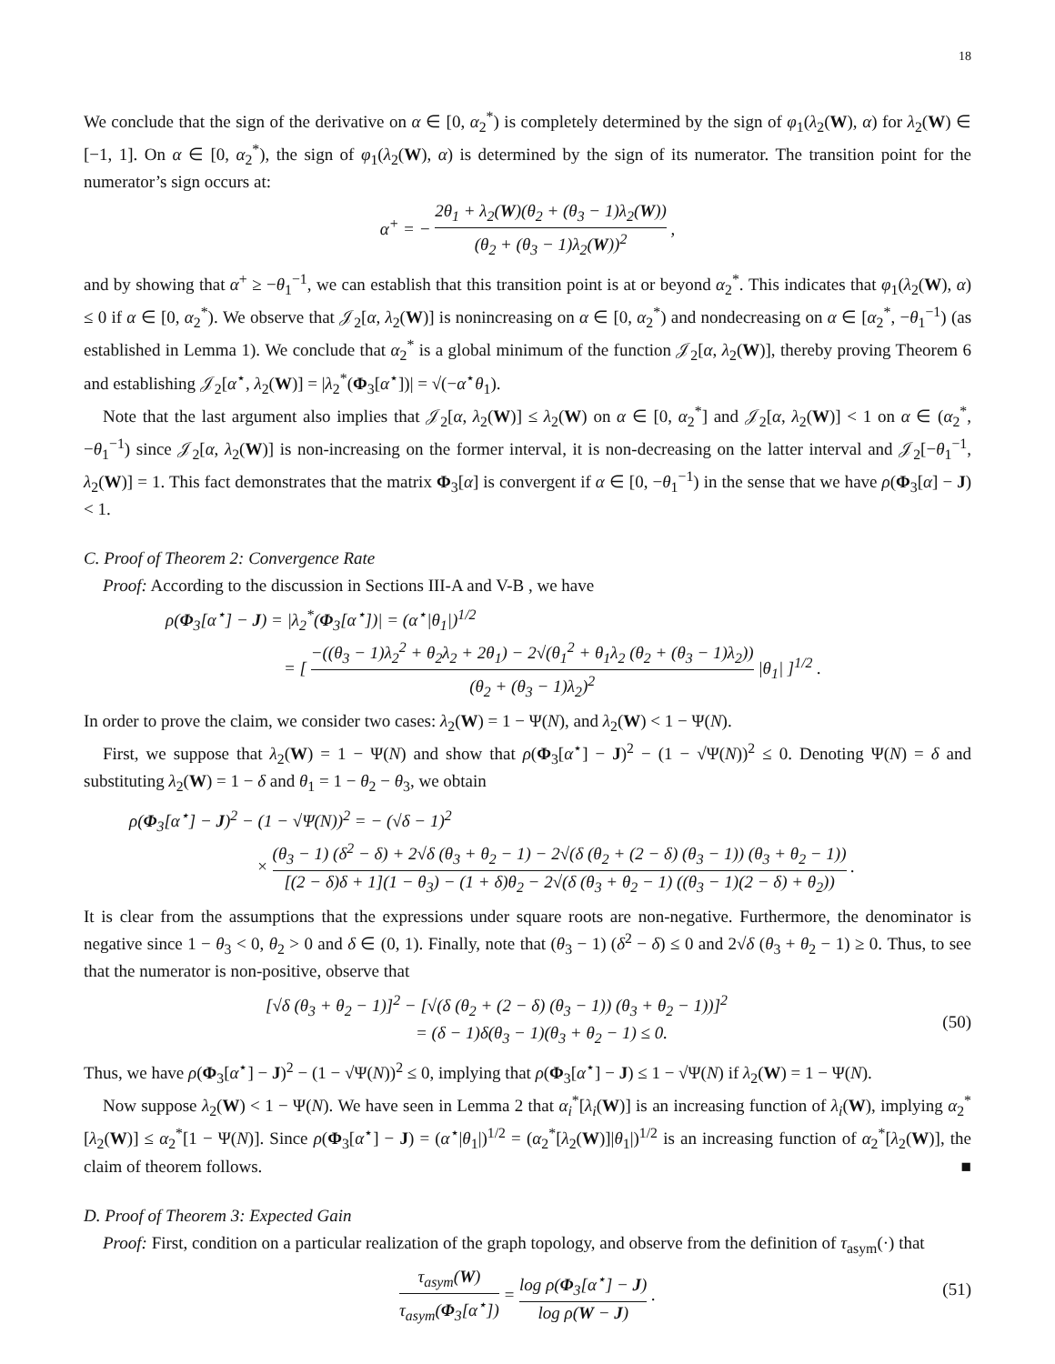18
We conclude that the sign of the derivative on α ∈ [0, α<sub>2</sub><sup>*</sup>) is completely determined by the sign of φ<sub>1</sub>(λ<sub>2</sub>(W), α) for λ<sub>2</sub>(W) ∈ [−1, 1]. On α ∈ [0, α<sub>2</sub><sup>*</sup>), the sign of φ<sub>1</sub>(λ<sub>2</sub>(W), α) is determined by the sign of its numerator. The transition point for the numerator’s sign occurs at:
α<sup>+</sup> = − 2θ<sub>1</sub> + λ<sub>2</sub>(W)(θ<sub>2</sub> + (θ<sub>3</sub> − 1)λ<sub>2</sub>(W)) (θ<sub>2</sub> + (θ<sub>3</sub> − 1)λ<sub>2</sub>(W))<sup>2</sup> ,
and by showing that α<sup>+</sup> ≥ −θ<sub>1</sub><sup>−1</sup>, we can establish that this transition point is at or beyond α<sub>2</sub><sup>*</sup>. This indicates that φ<sub>1</sub>(λ<sub>2</sub>(W), α) ≤ 0 if α ∈ [0, α<sub>2</sub><sup>*</sup>). We observe that 𝒥<sub>2</sub>[α, λ<sub>2</sub>(W)] is nonincreasing on α ∈ [0, α<sub>2</sub><sup>*</sup>) and nondecreasing on α ∈ [α<sub>2</sub><sup>*</sup>, −θ<sub>1</sub><sup>−1</sup>) (as established in Lemma 1). We conclude that α<sub>2</sub><sup>*</sup> is a global minimum of the function 𝒥<sub>2</sub>[α, λ<sub>2</sub>(W)], thereby proving Theorem 6 and establishing 𝒥<sub>2</sub>[α<sup>⋆</sup>, λ<sub>2</sub>(W)] = |λ<sub>2</sub><sup>*</sup>(Φ<sub>3</sub>[α<sup>⋆</sup>])| = √(−α<sup>⋆</sup>θ<sub>1</sub>).
Note that the last argument also implies that 𝒥<sub>2</sub>[α, λ<sub>2</sub>(W)] ≤ λ<sub>2</sub>(W) on α ∈ [0, α<sub>2</sub><sup>*</sup>] and 𝒥<sub>2</sub>[α, λ<sub>2</sub>(W)] < 1 on α ∈ (α<sub>2</sub><sup>*</sup>, −θ<sub>1</sub><sup>−1</sup>) since 𝒥<sub>2</sub>[α, λ<sub>2</sub>(W)] is non-increasing on the former interval, it is non-decreasing on the latter interval and 𝒥<sub>2</sub>[−θ<sub>1</sub><sup>−1</sup>, λ<sub>2</sub>(W)] = 1. This fact demonstrates that the matrix Φ<sub>3</sub>[α] is convergent if α ∈ [0, −θ<sub>1</sub><sup>−1</sup>) in the sense that we have ρ(Φ<sub>3</sub>[α] − J) < 1.
C. Proof of Theorem 2: Convergence Rate
Proof: According to the discussion in Sections III-A and V-B , we have
ρ(Φ<sub>3</sub>[α<sup>⋆</sup>] − J) = |λ<sub>2</sub><sup>*</sup>(Φ<sub>3</sub>[α<sup>⋆</sup>])| = (α<sup>⋆</sup>|θ<sub>1</sub>|)<sup>1/2</sup>
= [ −((θ<sub>3</sub> − 1)λ<sub>2</sub><sup>2</sup> + θ<sub>2</sub>λ<sub>2</sub> + 2θ<sub>1</sub>) − 2√(θ<sub>1</sub><sup>2</sup> + θ<sub>1</sub>λ<sub>2</sub> (θ<sub>2</sub> + (θ<sub>3</sub> − 1)λ<sub>2</sub>)) (θ<sub>2</sub> + (θ<sub>3</sub> − 1)λ<sub>2</sub>)<sup>2</sup> |θ<sub>1</sub>| ]<sup>1/2</sup> .
In order to prove the claim, we consider two cases: λ<sub>2</sub>(W) = 1 − Ψ(N), and λ<sub>2</sub>(W) < 1 − Ψ(N).
First, we suppose that λ<sub>2</sub>(W) = 1 − Ψ(N) and show that ρ(Φ<sub>3</sub>[α<sup>⋆</sup>] − J)<sup>2</sup> − (1 − √Ψ(N))<sup>2</sup> ≤ 0. Denoting Ψ(N) = δ and substituting λ<sub>2</sub>(W) = 1 − δ and θ<sub>1</sub> = 1 − θ<sub>2</sub> − θ<sub>3</sub>, we obtain
ρ(Φ<sub>3</sub>[α<sup>⋆</sup>] − J)<sup>2</sup> − (1 − √Ψ(N))<sup>2</sup> = − (√δ − 1)<sup>2</sup>
× (θ<sub>3</sub> − 1) (δ<sup>2</sup> − δ) + 2√δ (θ<sub>3</sub> + θ<sub>2</sub> − 1) − 2√(δ (θ<sub>2</sub> + (2 − δ) (θ<sub>3</sub> − 1)) (θ<sub>3</sub> + θ<sub>2</sub> − 1)) [(2 − δ)δ + 1](1 − θ<sub>3</sub>) − (1 + δ)θ<sub>2</sub> − 2√(δ (θ<sub>3</sub> + θ<sub>2</sub> − 1) ((θ<sub>3</sub> − 1)(2 − δ) + θ<sub>2</sub>)) .
It is clear from the assumptions that the expressions under square roots are non-negative. Furthermore, the denominator is negative since 1 − θ<sub>3</sub> < 0, θ<sub>2</sub> > 0 and δ ∈ (0, 1). Finally, note that (θ<sub>3</sub> − 1) (δ<sup>2</sup> − δ) ≤ 0 and 2√δ (θ<sub>3</sub> + θ<sub>2</sub> − 1) ≥ 0. Thus, to see that the numerator is non-positive, observe that
[√δ (θ<sub>3</sub> + θ<sub>2</sub> − 1)]<sup>2</sup> − [√(δ (θ<sub>2</sub> + (2 − δ) (θ<sub>3</sub> − 1)) (θ<sub>3</sub> + θ<sub>2</sub> − 1))]<sup>2</sup>
= (δ − 1)δ(θ<sub>3</sub> − 1)(θ<sub>3</sub> + θ<sub>2</sub> − 1) ≤ 0.
(50)
Thus, we have ρ(Φ<sub>3</sub>[α<sup>⋆</sup>] − J)<sup>2</sup> − (1 − √Ψ(N))<sup>2</sup> ≤ 0, implying that ρ(Φ<sub>3</sub>[α<sup>⋆</sup>] − J) ≤ 1 − √Ψ(N) if λ<sub>2</sub>(W) = 1 − Ψ(N).
Now suppose λ<sub>2</sub>(W) < 1 − Ψ(N). We have seen in Lemma 2 that α<sub>i</sub><sup>*</sup>[λ<sub>i</sub>(W)] is an increasing function of λ<sub>i</sub>(W), implying α<sub>2</sub><sup>*</sup>[λ<sub>2</sub>(W)] ≤ α<sub>2</sub><sup>*</sup>[1 − Ψ(N)]. Since ρ(Φ<sub>3</sub>[α<sup>⋆</sup>] − J) = (α<sup>⋆</sup>|θ<sub>1</sub>|)<sup>1/2</sup> = (α<sub>2</sub><sup>*</sup>[λ<sub>2</sub>(W)]|θ<sub>1</sub>|)<sup>1/2</sup> is an increasing function of α<sub>2</sub><sup>*</sup>[λ<sub>2</sub>(W)], the claim of theorem follows. ■
D. Proof of Theorem 3: Expected Gain
Proof: First, condition on a particular realization of the graph topology, and observe from the definition of τ<sub>asym</sub>(·) that
τ<sub>asym</sub>(W) τ<sub>asym</sub>(Φ<sub>3</sub>[α<sup>⋆</sup>]) = log ρ(Φ<sub>3</sub>[α<sup>⋆</sup>] − J) log ρ(W − J) .
(51)